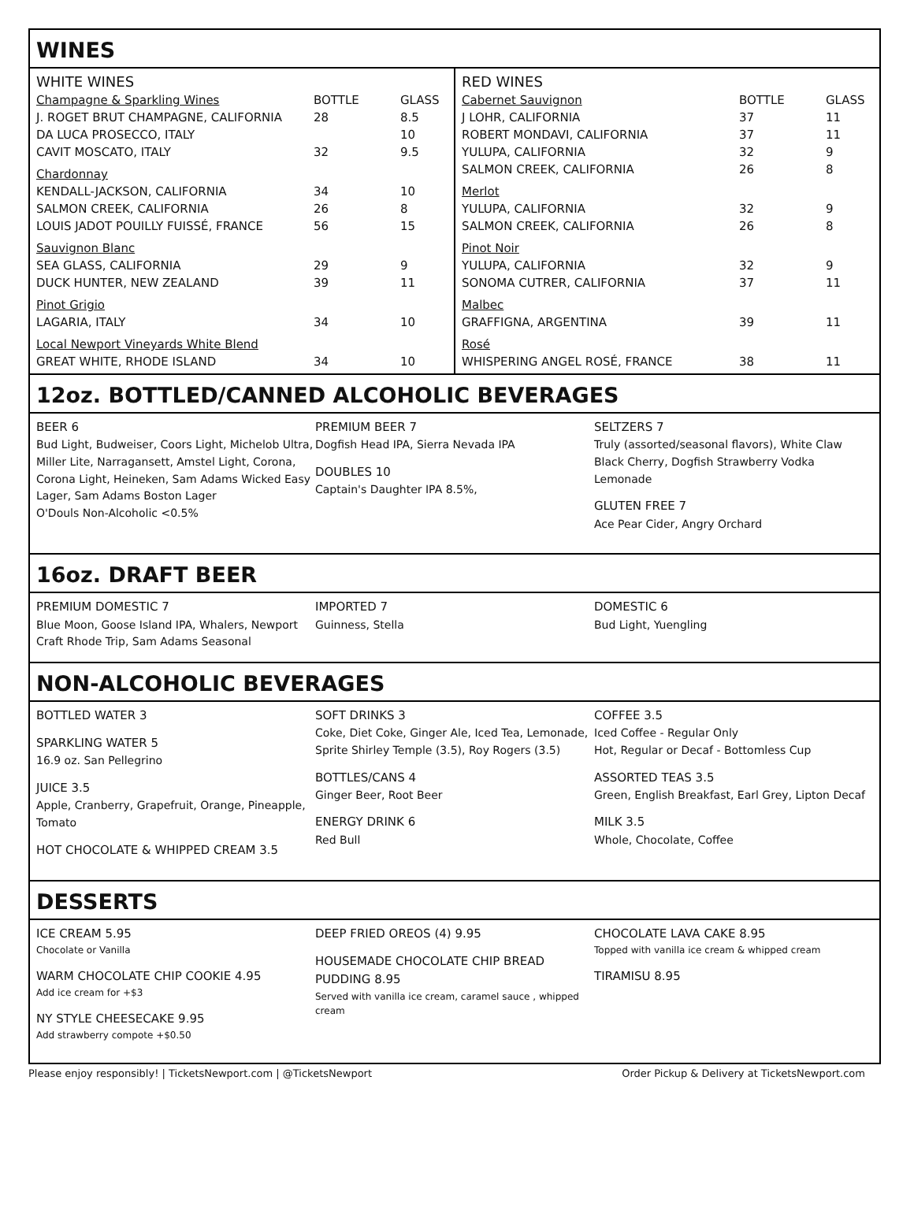WINES
| WHITE WINES | | |
| Champagne & Sparkling Wines | BOTTLE | GLASS |
| J. ROGET BRUT CHAMPAGNE, CALIFORNIA | 28 | 8.5 |
| DA LUCA PROSECCO, ITALY | | 10 |
| CAVIT MOSCATO, ITALY | 32 | 9.5 |
| Chardonnay | | |
| KENDALL-JACKSON, CALIFORNIA | 34 | 10 |
| SALMON CREEK, CALIFORNIA | 26 | 8 |
| LOUIS JADOT POUILLY FUISSÉ, FRANCE | 56 | 15 |
| Sauvignon Blanc | | |
| SEA GLASS, CALIFORNIA | 29 | 9 |
| DUCK HUNTER, NEW ZEALAND | 39 | 11 |
| Pinot Grigio | | |
| LAGARIA, ITALY | 34 | 10 |
| Local Newport Vineyards White Blend | | |
| GREAT WHITE, RHODE ISLAND | 34 | 10 |
| RED WINES | | |
| Cabernet Sauvignon | BOTTLE | GLASS |
| J LOHR, CALIFORNIA | 37 | 11 |
| ROBERT MONDAVI, CALIFORNIA | 37 | 11 |
| YULUPA, CALIFORNIA | 32 | 9 |
| SALMON CREEK, CALIFORNIA | 26 | 8 |
| Merlot | | |
| YULUPA, CALIFORNIA | 32 | 9 |
| SALMON CREEK, CALIFORNIA | 26 | 8 |
| Pinot Noir | | |
| YULUPA, CALIFORNIA | 32 | 9 |
| SONOMA CUTRER, CALIFORNIA | 37 | 11 |
| Malbec | | |
| GRAFFIGNA, ARGENTINA | 39 | 11 |
| Rosé | | |
| WHISPERING ANGEL ROSÉ, FRANCE | 38 | 11 |
12oz. BOTTLED/CANNED ALCOHOLIC BEVERAGES
BEER 6
Bud Light, Budweiser, Coors Light, Michelob Ultra, Miller Lite, Narragansett, Amstel Light, Corona, Corona Light, Heineken, Sam Adams Wicked Easy Lager, Sam Adams Boston Lager
O'Douls Non-Alcoholic <0.5%
PREMIUM BEER 7
Dogfish Head IPA, Sierra Nevada IPA
DOUBLES 10
Captain's Daughter IPA 8.5%,
SELTZERS 7
Truly (assorted/seasonal flavors), White Claw Black Cherry, Dogfish Strawberry Vodka Lemonade
GLUTEN FREE 7
Ace Pear Cider, Angry Orchard
16oz. DRAFT BEER
PREMIUM DOMESTIC 7
Blue Moon, Goose Island IPA, Whalers, Newport Craft Rhode Trip, Sam Adams Seasonal
IMPORTED 7
Guinness, Stella
DOMESTIC 6
Bud Light, Yuengling
NON-ALCOHOLIC BEVERAGES
BOTTLED WATER 3
SPARKLING WATER 5
16.9 oz. San Pellegrino
JUICE 3.5
Apple, Cranberry, Grapefruit, Orange, Pineapple, Tomato
HOT CHOCOLATE & WHIPPED CREAM 3.5
SOFT DRINKS 3
Coke, Diet Coke, Ginger Ale, Iced Tea, Lemonade, Sprite Shirley Temple (3.5), Roy Rogers (3.5)
BOTTLES/CANS 4
Ginger Beer, Root Beer
ENERGY DRINK 6
Red Bull
COFFEE 3.5
Iced Coffee - Regular Only
Hot, Regular or Decaf - Bottomless Cup
ASSORTED TEAS 3.5
Green, English Breakfast, Earl Grey, Lipton Decaf
MILK 3.5
Whole, Chocolate, Coffee
DESSERTS
ICE CREAM 5.95
Chocolate or Vanilla
WARM CHOCOLATE CHIP COOKIE 4.95
Add ice cream for +$3
NY STYLE CHEESECAKE 9.95
Add strawberry compote +$0.50
DEEP FRIED OREOS (4) 9.95
HOUSEMADE CHOCOLATE CHIP BREAD PUDDING 8.95
Served with vanilla ice cream, caramel sauce , whipped cream
CHOCOLATE LAVA CAKE 8.95
Topped with vanilla ice cream & whipped cream
TIRAMISU 8.95
Please enjoy responsibly! | TicketsNewport.com | @TicketsNewport Order Pickup & Delivery at TicketsNewport.com